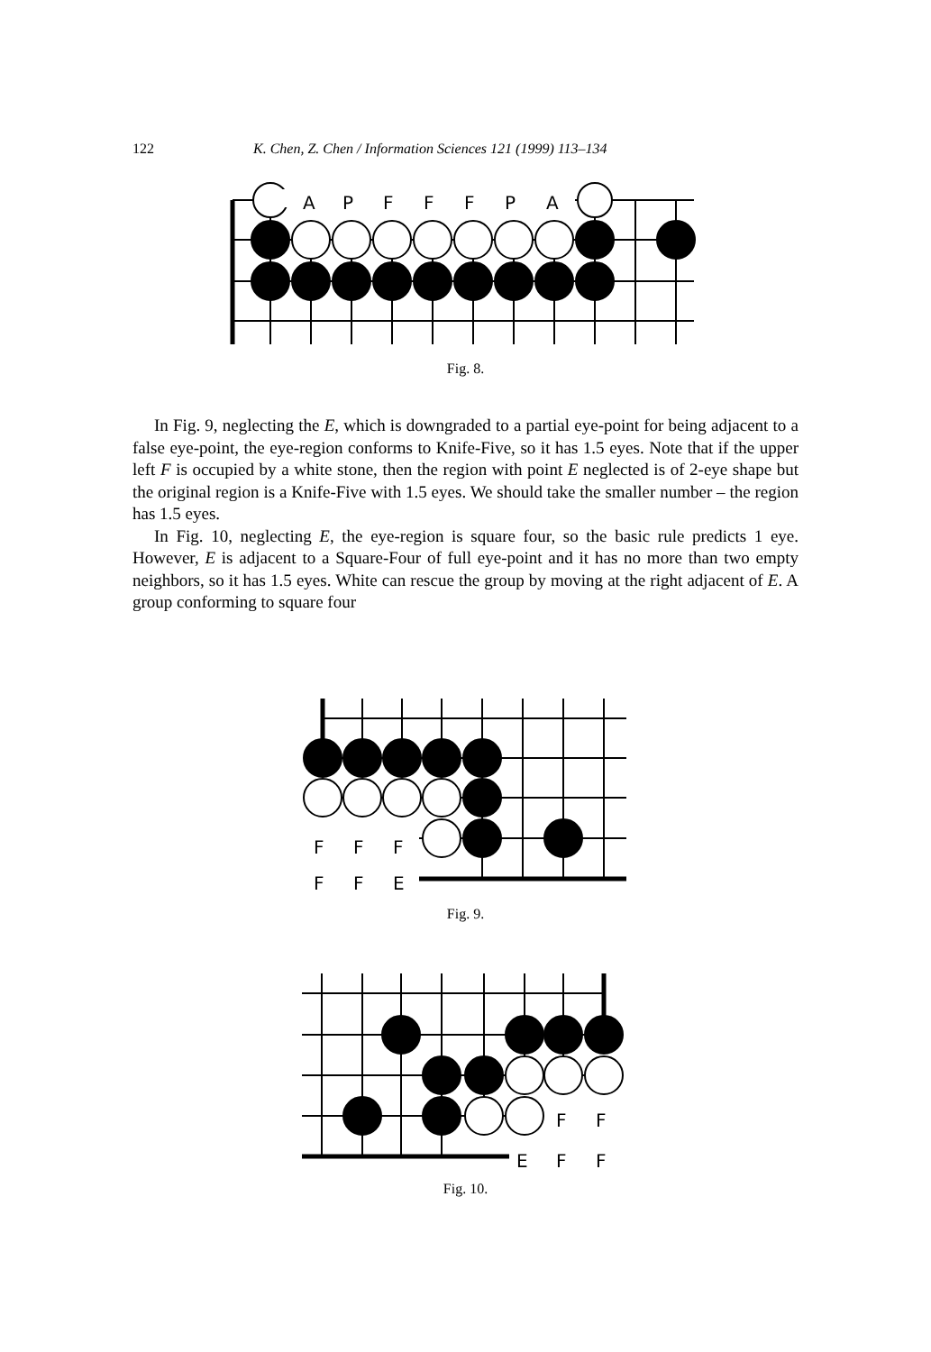122 K. Chen, Z. Chen / Information Sciences 121 (1999) 113–134
A
P
F
F
F
P
A
Fig. 8.
In Fig. 9, neglecting the E, which is downgraded to a partial eye-point for being adjacent to a false eye-point, the eye-region conforms to Knife-Five, so it has 1.5 eyes. Note that if the upper left F is occupied by a white stone, then the region with point E neglected is of 2-eye shape but the original region is a Knife-Five with 1.5 eyes. We should take the smaller number – the region has 1.5 eyes.
In Fig. 10, neglecting E, the eye-region is square four, so the basic rule predicts 1 eye. However, E is adjacent to a Square-Four of full eye-point and it has no more than two empty neighbors, so it has 1.5 eyes. White can rescue the group by moving at the right adjacent of E. A group conforming to square four
F
F
F
F
F
E
Fig. 9.
F
F
E
F
F
Fig. 10.